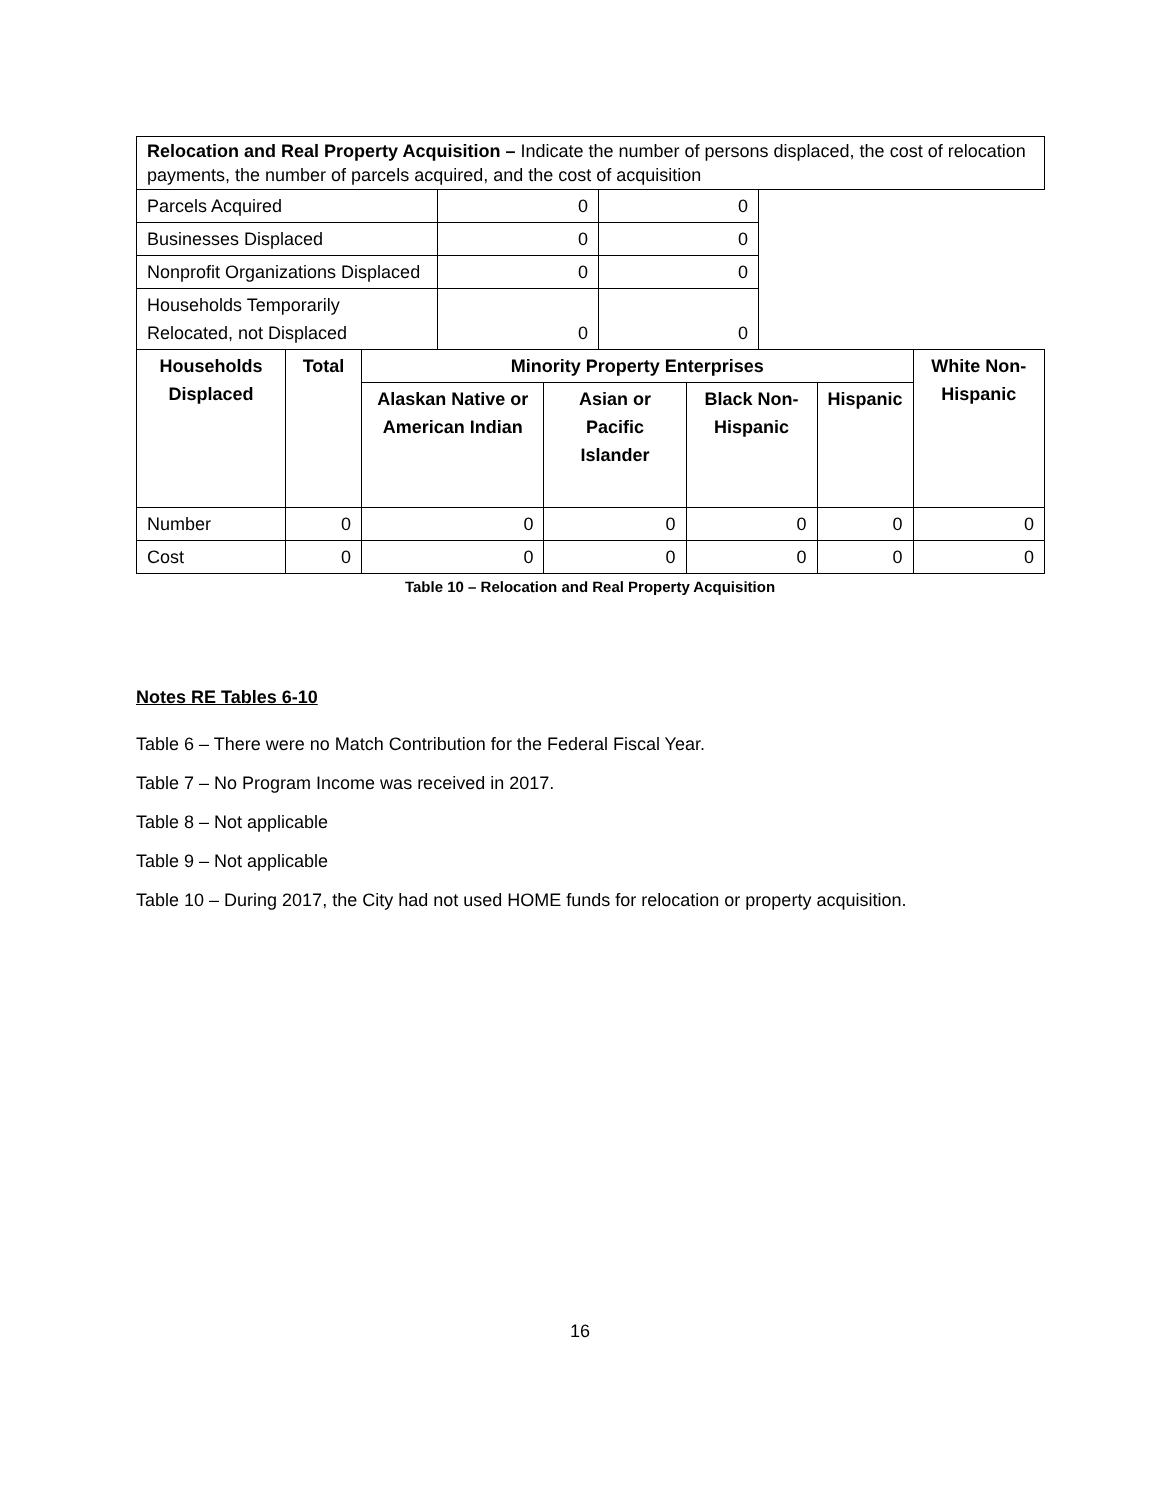| Relocation and Real Property Acquisition – Indicate the number of persons displaced, the cost of relocation payments, the number of parcels acquired, and the cost of acquisition |
| Parcels Acquired | 0 | 0 |
| Businesses Displaced | 0 | 0 |
| Nonprofit Organizations Displaced | 0 | 0 |
| Households Temporarily Relocated, not Displaced | 0 | 0 |
| Households Displaced | Total | Minority Property Enterprises | | | | White Non-Hispanic |
| --- | --- | --- | --- | --- | --- | --- |
| | | Alaskan Native or American Indian | Asian or Pacific Islander | Black Non-Hispanic | Hispanic | |
| Number | 0 | 0 | 0 | 0 | 0 | 0 |
| Cost | 0 | 0 | 0 | 0 | 0 | 0 |
Table 10 – Relocation and Real Property Acquisition
Notes RE Tables 6-10
Table 6 – There were no Match Contribution for the Federal Fiscal Year.
Table 7 – No Program Income was received in 2017.
Table 8 – Not applicable
Table 9 – Not applicable
Table 10 – During 2017, the City had not used HOME funds for relocation or property acquisition.
16